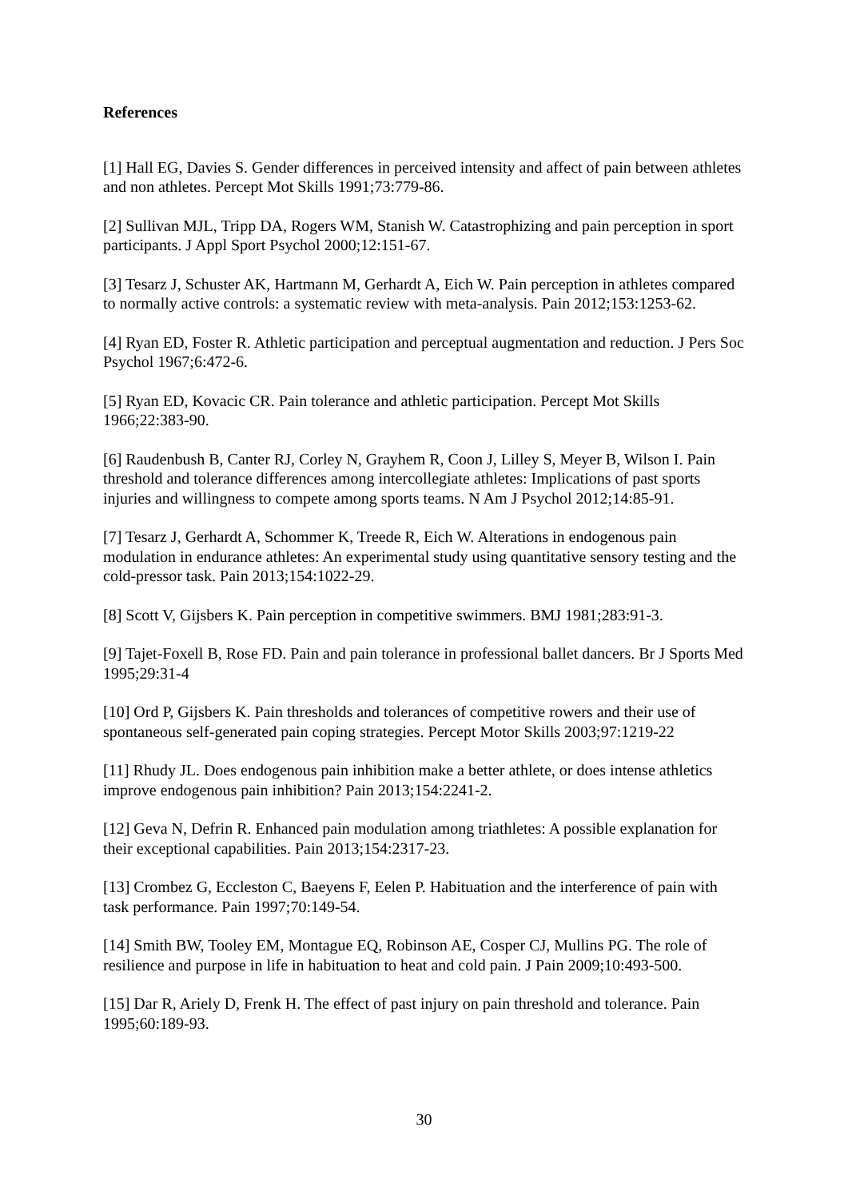References
[1] Hall EG, Davies S. Gender differences in perceived intensity and affect of pain between athletes and non athletes. Percept Mot Skills 1991;73:779-86.
[2] Sullivan MJL, Tripp DA, Rogers WM, Stanish W. Catastrophizing and pain perception in sport participants. J Appl Sport Psychol 2000;12:151-67.
[3] Tesarz J, Schuster AK, Hartmann M, Gerhardt A, Eich W. Pain perception in athletes compared to normally active controls: a systematic review with meta-analysis. Pain 2012;153:1253-62.
[4] Ryan ED, Foster R. Athletic participation and perceptual augmentation and reduction. J Pers Soc Psychol 1967;6:472-6.
[5] Ryan ED, Kovacic CR. Pain tolerance and athletic participation. Percept Mot Skills 1966;22:383-90.
[6] Raudenbush B, Canter RJ, Corley N, Grayhem R, Coon J, Lilley S, Meyer B, Wilson I. Pain threshold and tolerance differences among intercollegiate athletes: Implications of past sports injuries and willingness to compete among sports teams. N Am J Psychol 2012;14:85-91.
[7] Tesarz J, Gerhardt A, Schommer K, Treede R, Eich W. Alterations in endogenous pain modulation in endurance athletes: An experimental study using quantitative sensory testing and the cold-pressor task. Pain 2013;154:1022-29.
[8] Scott V, Gijsbers K. Pain perception in competitive swimmers. BMJ 1981;283:91-3.
[9] Tajet-Foxell B, Rose FD. Pain and pain tolerance in professional ballet dancers. Br J Sports Med 1995;29:31-4
[10] Ord P, Gijsbers K. Pain thresholds and tolerances of competitive rowers and their use of spontaneous self-generated pain coping strategies. Percept Motor Skills 2003;97:1219-22
[11] Rhudy JL. Does endogenous pain inhibition make a better athlete, or does intense athletics improve endogenous pain inhibition? Pain 2013;154:2241-2.
[12] Geva N, Defrin R. Enhanced pain modulation among triathletes: A possible explanation for their exceptional capabilities. Pain 2013;154:2317-23.
[13] Crombez G, Eccleston C, Baeyens F, Eelen P. Habituation and the interference of pain with task performance. Pain 1997;70:149-54.
[14] Smith BW, Tooley EM, Montague EQ, Robinson AE, Cosper CJ, Mullins PG. The role of resilience and purpose in life in habituation to heat and cold pain. J Pain 2009;10:493-500.
[15] Dar R, Ariely D, Frenk H. The effect of past injury on pain threshold and tolerance. Pain 1995;60:189-93.
30